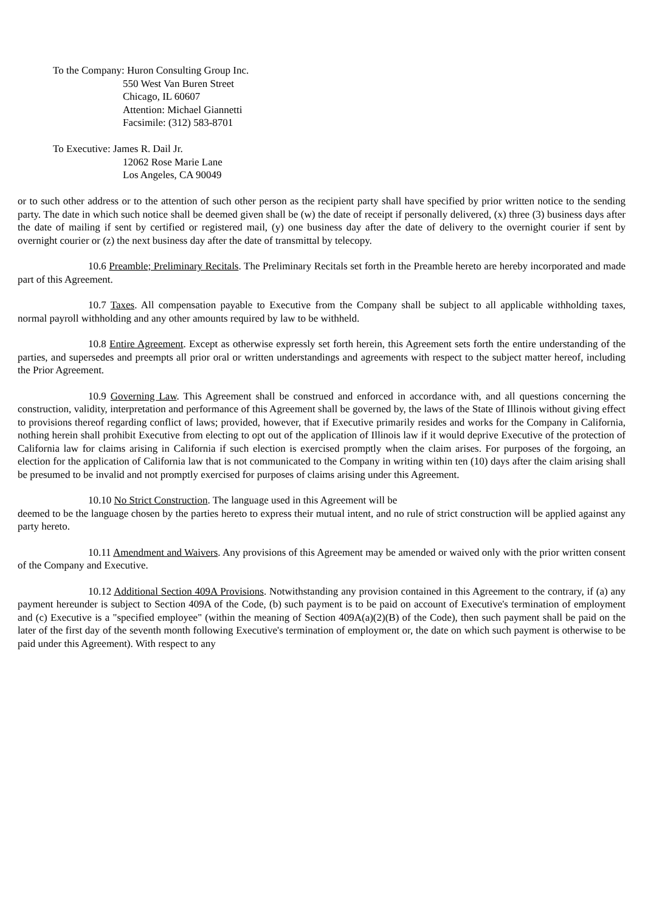To the Company: Huron Consulting Group Inc.
550 West Van Buren Street
Chicago, IL 60607
Attention: Michael Giannetti
Facsimile: (312) 583-8701
To Executive: James R. Dail Jr.
12062 Rose Marie Lane
Los Angeles, CA 90049
or to such other address or to the attention of such other person as the recipient party shall have specified by prior written notice to the sending party. The date in which such notice shall be deemed given shall be (w) the date of receipt if personally delivered, (x) three (3) business days after the date of mailing if sent by certified or registered mail, (y) one business day after the date of delivery to the overnight courier if sent by overnight courier or (z) the next business day after the date of transmittal by telecopy.
10.6 Preamble; Preliminary Recitals. The Preliminary Recitals set forth in the Preamble hereto are hereby incorporated and made part of this Agreement.
10.7 Taxes. All compensation payable to Executive from the Company shall be subject to all applicable withholding taxes, normal payroll withholding and any other amounts required by law to be withheld.
10.8 Entire Agreement. Except as otherwise expressly set forth herein, this Agreement sets forth the entire understanding of the parties, and supersedes and preempts all prior oral or written understandings and agreements with respect to the subject matter hereof, including the Prior Agreement.
10.9 Governing Law. This Agreement shall be construed and enforced in accordance with, and all questions concerning the construction, validity, interpretation and performance of this Agreement shall be governed by, the laws of the State of Illinois without giving effect to provisions thereof regarding conflict of laws; provided, however, that if Executive primarily resides and works for the Company in California, nothing herein shall prohibit Executive from electing to opt out of the application of Illinois law if it would deprive Executive of the protection of California law for claims arising in California if such election is exercised promptly when the claim arises. For purposes of the forgoing, an election for the application of California law that is not communicated to the Company in writing within ten (10) days after the claim arising shall be presumed to be invalid and not promptly exercised for purposes of claims arising under this Agreement.
10.10 No Strict Construction. The language used in this Agreement will be
deemed to be the language chosen by the parties hereto to express their mutual intent, and no rule of strict construction will be applied against any party hereto.
10.11 Amendment and Waivers. Any provisions of this Agreement may be amended or waived only with the prior written consent of the Company and Executive.
10.12 Additional Section 409A Provisions. Notwithstanding any provision contained in this Agreement to the contrary, if (a) any payment hereunder is subject to Section 409A of the Code, (b) such payment is to be paid on account of Executive's termination of employment and (c) Executive is a "specified employee" (within the meaning of Section 409A(a)(2)(B) of the Code), then such payment shall be paid on the later of the first day of the seventh month following Executive's termination of employment or, the date on which such payment is otherwise to be paid under this Agreement). With respect to any